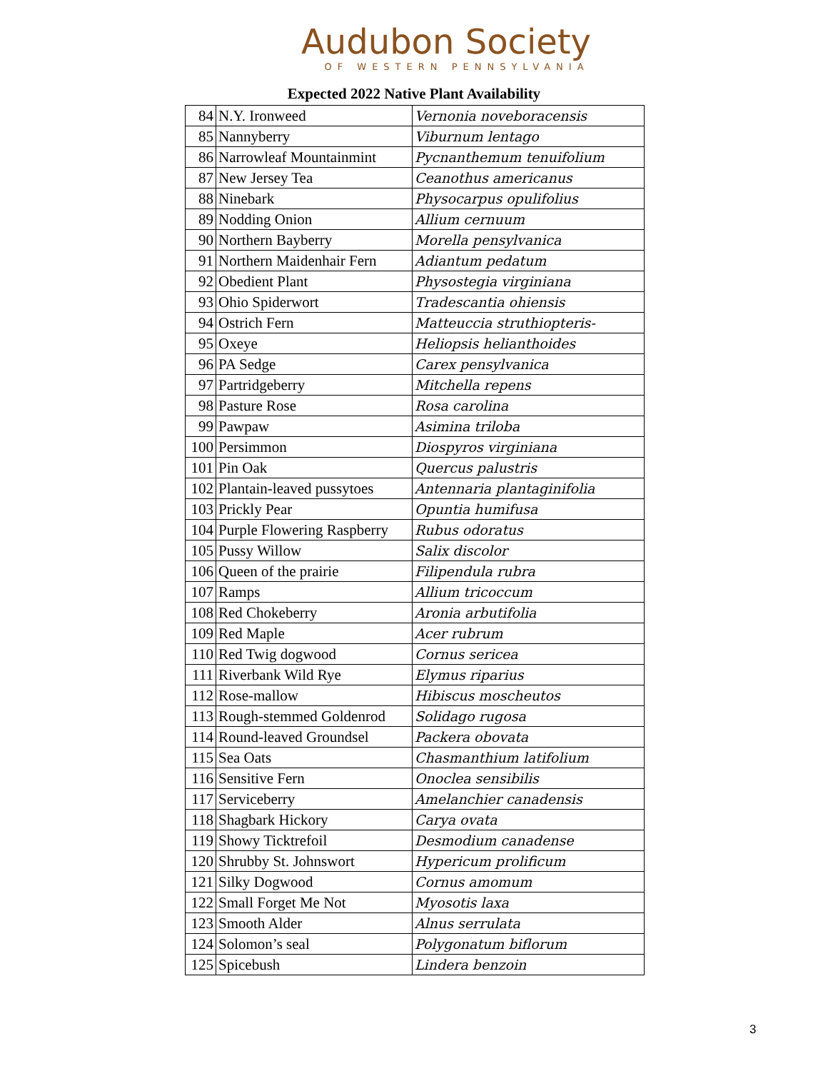Audubon Society
OF WESTERN PENNSYLVANIA
Expected 2022 Native Plant Availability
| 84 | N.Y. Ironweed | Vernonia noveboracensis |
| 85 | Nannyberry | Viburnum lentago |
| 86 | Narrowleaf Mountainmint | Pycnanthemum tenuifolium |
| 87 | New Jersey Tea | Ceanothus americanus |
| 88 | Ninebark | Physocarpus opulifolius |
| 89 | Nodding Onion | Allium cernuum |
| 90 | Northern Bayberry | Morella pensylvanica |
| 91 | Northern Maidenhair Fern | Adiantum pedatum |
| 92 | Obedient Plant | Physostegia virginiana |
| 93 | Ohio Spiderwort | Tradescantia ohiensis |
| 94 | Ostrich Fern | Matteuccia struthiopteris- |
| 95 | Oxeye | Heliopsis helianthoides |
| 96 | PA Sedge | Carex pensylvanica |
| 97 | Partridgeberry | Mitchella repens |
| 98 | Pasture Rose | Rosa carolina |
| 99 | Pawpaw | Asimina triloba |
| 100 | Persimmon | Diospyros virginiana |
| 101 | Pin Oak | Quercus palustris |
| 102 | Plantain-leaved pussytoes | Antennaria plantaginifolia |
| 103 | Prickly Pear | Opuntia humifusa |
| 104 | Purple Flowering Raspberry | Rubus odoratus |
| 105 | Pussy Willow | Salix discolor |
| 106 | Queen of the prairie | Filipendula rubra |
| 107 | Ramps | Allium tricoccum |
| 108 | Red Chokeberry | Aronia arbutifolia |
| 109 | Red Maple | Acer rubrum |
| 110 | Red Twig dogwood | Cornus sericea |
| 111 | Riverbank Wild Rye | Elymus riparius |
| 112 | Rose-mallow | Hibiscus moscheutos |
| 113 | Rough-stemmed Goldenrod | Solidago rugosa |
| 114 | Round-leaved Groundsel | Packera obovata |
| 115 | Sea Oats | Chasmanthium latifolium |
| 116 | Sensitive Fern | Onoclea sensibilis |
| 117 | Serviceberry | Amelanchier canadensis |
| 118 | Shagbark Hickory | Carya ovata |
| 119 | Showy Ticktrefoil | Desmodium canadense |
| 120 | Shrubby St. Johnswort | Hypericum prolificum |
| 121 | Silky Dogwood | Cornus amomum |
| 122 | Small Forget Me Not | Myosotis laxa |
| 123 | Smooth Alder | Alnus serrulata |
| 124 | Solomon’s seal | Polygonatum biflorum |
| 125 | Spicebush | Lindera benzoin |
3